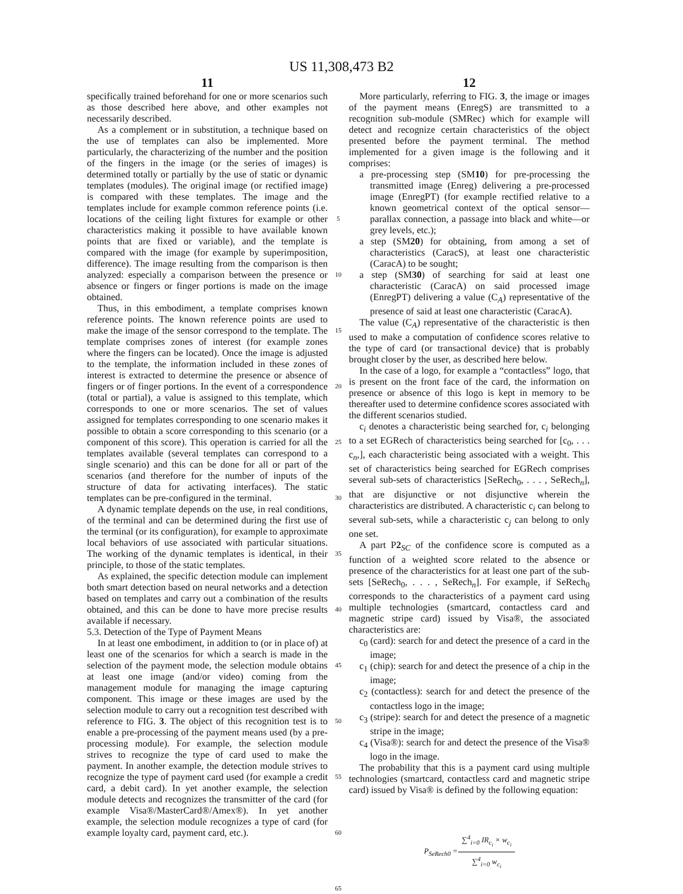US 11,308,473 B2
11
specifically trained beforehand for one or more scenarios such as those described here above, and other examples not necessarily described.
As a complement or in substitution, a technique based on the use of templates can also be implemented. More particularly, the characterizing of the number and the position of the fingers in the image (or the series of images) is determined totally or partially by the use of static or dynamic templates (modules). The original image (or rectified image) is compared with these templates. The image and the templates include for example common reference points (i.e. locations of the ceiling light fixtures for example or other characteristics making it possible to have available known points that are fixed or variable), and the template is compared with the image (for example by superimposition, difference). The image resulting from the comparison is then analyzed: especially a comparison between the presence or absence or fingers or finger portions is made on the image obtained.
Thus, in this embodiment, a template comprises known reference points. The known reference points are used to make the image of the sensor correspond to the template. The template comprises zones of interest (for example zones where the fingers can be located). Once the image is adjusted to the template, the information included in these zones of interest is extracted to determine the presence or absence of fingers or of finger portions. In the event of a correspondence (total or partial), a value is assigned to this template, which corresponds to one or more scenarios. The set of values assigned for templates corresponding to one scenario makes it possible to obtain a score corresponding to this scenario (or a component of this score). This operation is carried for all the templates available (several templates can correspond to a single scenario) and this can be done for all or part of the scenarios (and therefore for the number of inputs of the structure of data for activating interfaces). The static templates can be pre-configured in the terminal.
A dynamic template depends on the use, in real conditions, of the terminal and can be determined during the first use of the terminal (or its configuration), for example to approximate local behaviors of use associated with particular situations. The working of the dynamic templates is identical, in their principle, to those of the static templates.
As explained, the specific detection module can implement both smart detection based on neural networks and a detection based on templates and carry out a combination of the results obtained, and this can be done to have more precise results available if necessary.
5.3. Detection of the Type of Payment Means
In at least one embodiment, in addition to (or in place of) at least one of the scenarios for which a search is made in the selection of the payment mode, the selection module obtains at least one image (and/or video) coming from the management module for managing the image capturing component. This image or these images are used by the selection module to carry out a recognition test described with reference to FIG. 3. The object of this recognition test is to enable a pre-processing of the payment means used (by a pre-processing module). For example, the selection module strives to recognize the type of card used to make the payment. In another example, the detection module strives to recognize the type of payment card used (for example a credit card, a debit card). In yet another example, the selection module detects and recognizes the transmitter of the card (for example Visa®/MasterCard®/Amex®). In yet another example, the selection module recognizes a type of card (for example loyalty card, payment card, etc.).
5
10
15
20
25
30
35
40
45
50
55
60
65
12
More particularly, referring to FIG. 3, the image or images of the payment means (EnregS) are transmitted to a recognition sub-module (SMRec) which for example will detect and recognize certain characteristics of the object presented before the payment terminal. The method implemented for a given image is the following and it comprises:
a pre-processing step (SM10) for pre-processing the transmitted image (Enreg) delivering a pre-processed image (EnregPT) (for example rectified relative to a known geometrical context of the optical sensor—parallax connection, a passage into black and white—or grey levels, etc.);
a step (SM20) for obtaining, from among a set of characteristics (CaracS), at least one characteristic (CaracA) to be sought;
a step (SM30) of searching for said at least one characteristic (CaracA) on said processed image (EnregPT) delivering a value (C<sub>A</sub>) representative of the presence of said at least one characteristic (CaracA).
The value (C<sub>A</sub>) representative of the characteristic is then used to make a computation of confidence scores relative to the type of card (or transactional device) that is probably brought closer by the user, as described here below.
In the case of a logo, for example a “contactless” logo, that is present on the front face of the card, the information on presence or absence of this logo is kept in memory to be thereafter used to determine confidence scores associated with the different scenarios studied.
c<sub>i</sub> denotes a characteristic being searched for, c<sub>i</sub> belonging to a set EGRech of characteristics being searched for [c<sub>0</sub>, . . . c<sub>n</sub>,], each characteristic being associated with a weight. This set of characteristics being searched for EGRech comprises several sub-sets of characteristics [SeRech<sub>0</sub>, . . . , SeRech<sub>n</sub>], that are disjunctive or not disjunctive wherein the characteristics are distributed. A characteristic c<sub>i</sub> can belong to several sub-sets, while a characteristic c<sub>j</sub> can belong to only one set.
A part P2<sub>SC</sub> of the confidence score is computed as a function of a weighted score related to the absence or presence of the characteristics for at least one part of the sub-sets [SeRech<sub>0</sub>, . . . , SeRech<sub>n</sub>]. For example, if SeRech<sub>0</sub> corresponds to the characteristics of a payment card using multiple technologies (smartcard, contactless card and magnetic stripe card) issued by Visa®, the associated characteristics are:
c<sub>0</sub> (card): search for and detect the presence of a card in the image;
c<sub>1</sub> (chip): search for and detect the presence of a chip in the image;
c<sub>2</sub> (contactless): search for and detect the presence of the contactless logo in the image;
c<sub>3</sub> (stripe): search for and detect the presence of a magnetic stripe in the image;
c<sub>4</sub> (Visa®): search for and detect the presence of the Visa® logo in the image.
The probability that this is a payment card using multiple technologies (smartcard, contactless card and magnetic stripe card) issued by Visa® is defined by the following equation:
| P<sub>SeRech0</sub> = | ∑<sup>4</sup><sub>i=0</sub> IR<sub>c<sub>i</sub></sub> × w<sub>c<sub>i</sub></sub> |
| | ∑<sup>4</sup><sub>i=0</sub> w<sub>c<sub>i</sub></sub> |